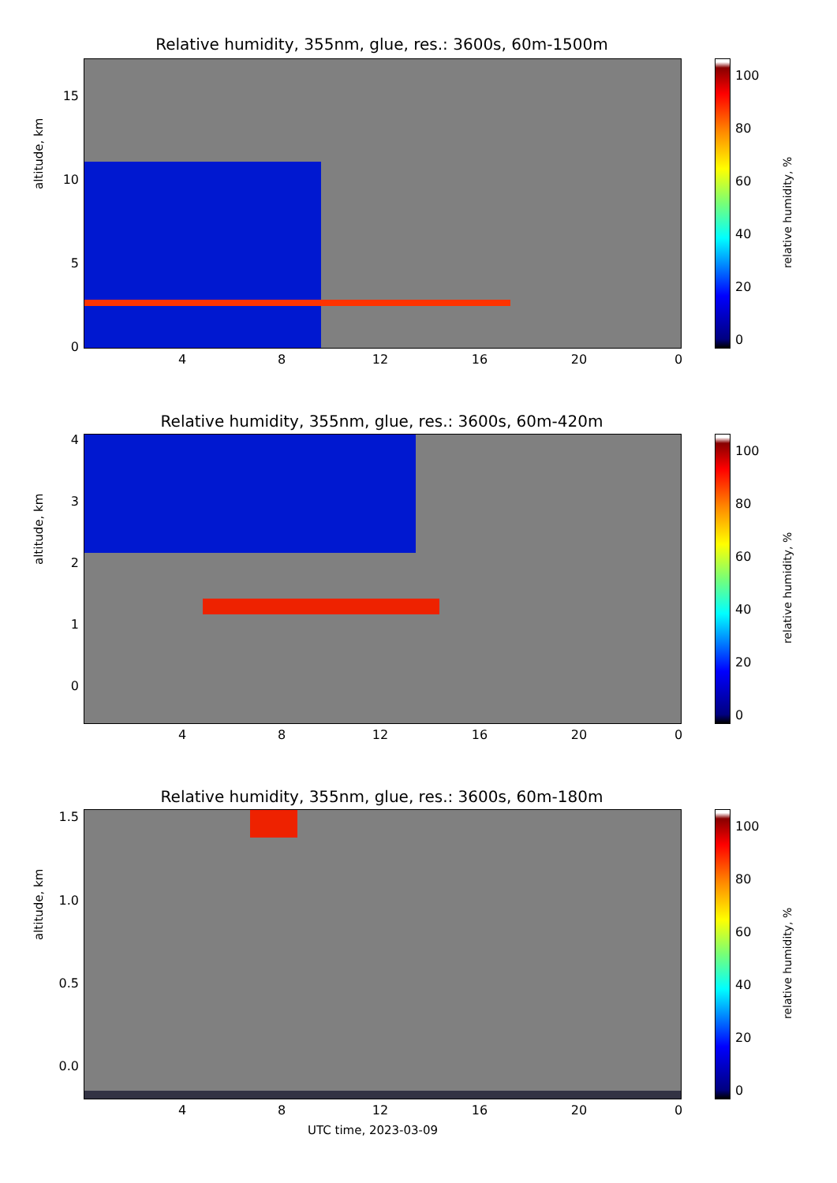Relative humidity, 355nm, glue, res.: 3600s, 60m-1500m
altitude, km
15
10
5
0
4 8 12 16 20 0
100
80
60
40
20
0
relative humidity, %
Relative humidity, 355nm, glue, res.: 3600s, 60m-420m
altitude, km
4
3
2
1
0
4 8 12 16 20 0
100
80
60
40
20
0
relative humidity, %
Relative humidity, 355nm, glue, res.: 3600s, 60m-180m
altitude, km
1.5
1.0
0.5
0.0
4 8 12 16 20 0
100
80
60
40
20
0
relative humidity, %
UTC time, 2023-03-09